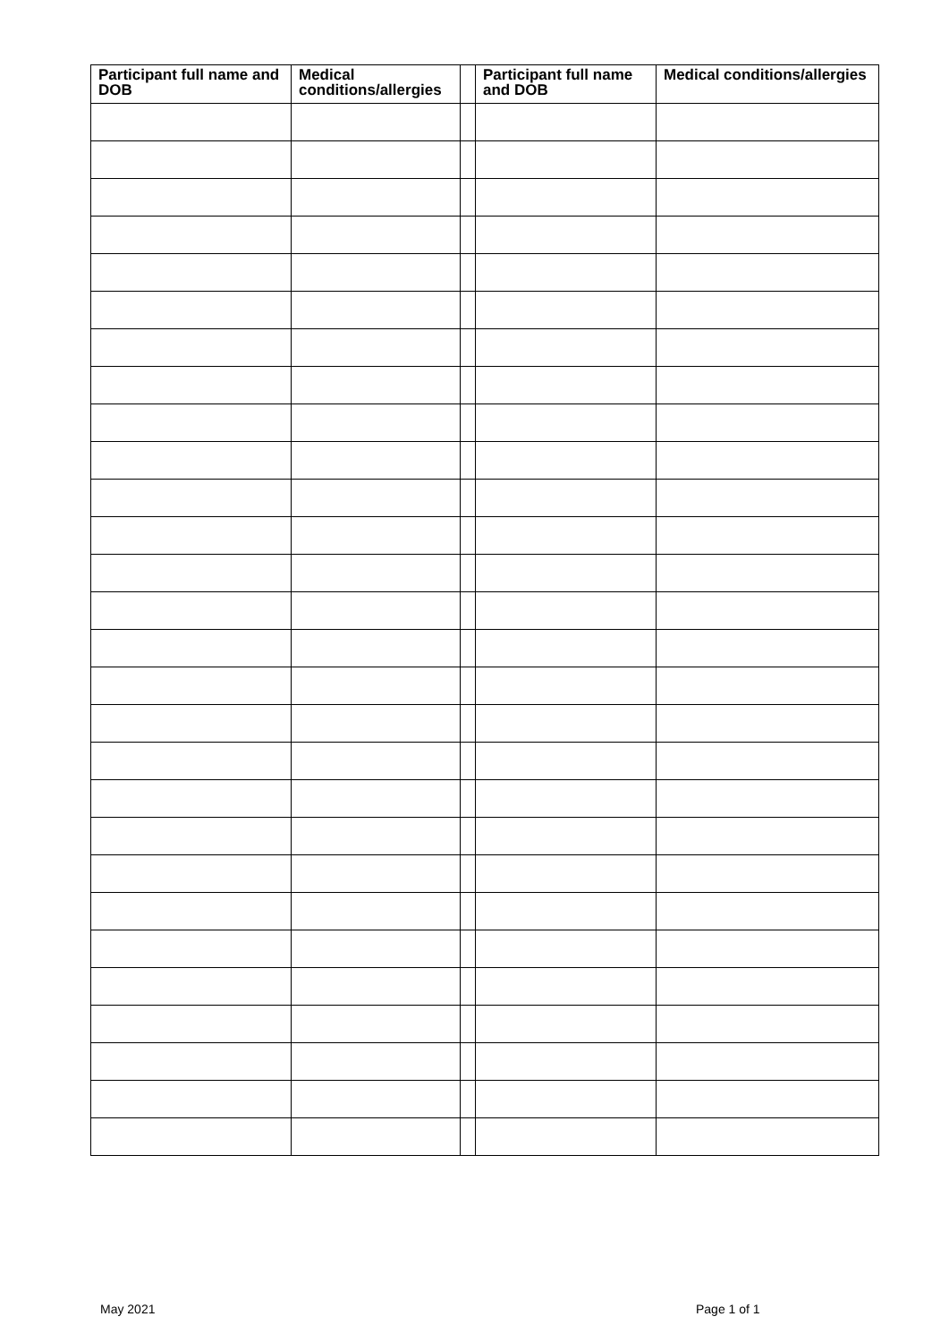| Participant full name and DOB | Medical conditions/allergies | | Participant full name and DOB | Medical conditions/allergies |
| --- | --- | --- | --- | --- |
May 2021 Page 1 of 1